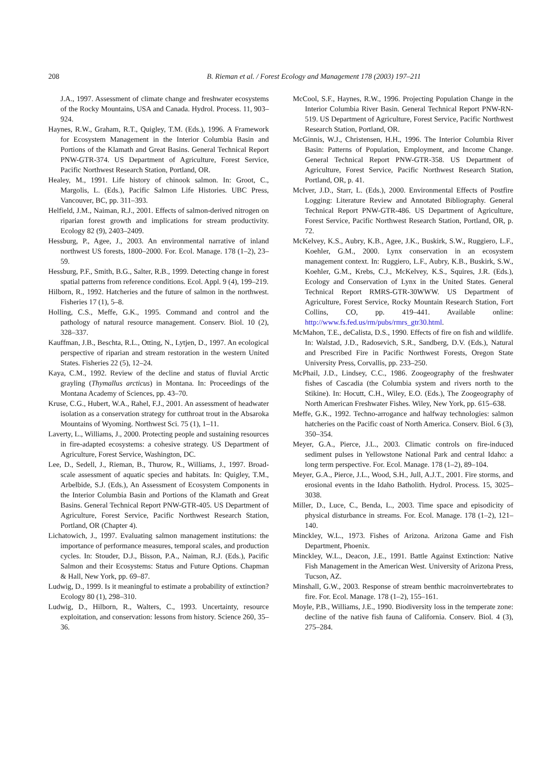208 B. Rieman et al. / Forest Ecology and Management 178 (2003) 197–211
J.A., 1997. Assessment of climate change and freshwater ecosystems of the Rocky Mountains, USA and Canada. Hydrol. Process. 11, 903–924.
Haynes, R.W., Graham, R.T., Quigley, T.M. (Eds.), 1996. A Framework for Ecosystem Management in the Interior Columbia Basin and Portions of the Klamath and Great Basins. General Technical Report PNW-GTR-374. US Department of Agriculture, Forest Service, Pacific Northwest Research Station, Portland, OR.
Healey, M., 1991. Life history of chinook salmon. In: Groot, C., Margolis, L. (Eds.), Pacific Salmon Life Histories. UBC Press, Vancouver, BC, pp. 311–393.
Helfield, J.M., Naiman, R.J., 2001. Effects of salmon-derived nitrogen on riparian forest growth and implications for stream productivity. Ecology 82 (9), 2403–2409.
Hessburg, P., Agee, J., 2003. An environmental narrative of inland northwest US forests, 1800–2000. For. Ecol. Manage. 178 (1–2), 23–59.
Hessburg, P.F., Smith, B.G., Salter, R.B., 1999. Detecting change in forest spatial patterns from reference conditions. Ecol. Appl. 9 (4), 199–219.
Hilborn, R., 1992. Hatcheries and the future of salmon in the northwest. Fisheries 17 (1), 5–8.
Holling, C.S., Meffe, G.K., 1995. Command and control and the pathology of natural resource management. Conserv. Biol. 10 (2), 328–337.
Kauffman, J.B., Beschta, R.L., Otting, N., Lytjen, D., 1997. An ecological perspective of riparian and stream restoration in the western United States. Fisheries 22 (5), 12–24.
Kaya, C.M., 1992. Review of the decline and status of fluvial Arctic grayling (Thymallus arcticus) in Montana. In: Proceedings of the Montana Academy of Sciences, pp. 43–70.
Kruse, C.G., Hubert, W.A., Rahel, F.J., 2001. An assessment of headwater isolation as a conservation strategy for cutthroat trout in the Absaroka Mountains of Wyoming. Northwest Sci. 75 (1), 1–11.
Laverty, L., Williams, J., 2000. Protecting people and sustaining resources in fire-adapted ecosystems: a cohesive strategy. US Department of Agriculture, Forest Service, Washington, DC.
Lee, D., Sedell, J., Rieman, B., Thurow, R., Williams, J., 1997. Broad-scale assessment of aquatic species and habitats. In: Quigley, T.M., Arbelbide, S.J. (Eds.), An Assessment of Ecosystem Components in the Interior Columbia Basin and Portions of the Klamath and Great Basins. General Technical Report PNW-GTR-405. US Department of Agriculture, Forest Service, Pacific Northwest Research Station, Portland, OR (Chapter 4).
Lichatowich, J., 1997. Evaluating salmon management institutions: the importance of performance measures, temporal scales, and production cycles. In: Stouder, D.J., Bisson, P.A., Naiman, R.J. (Eds.), Pacific Salmon and their Ecosystems: Status and Future Options. Chapman & Hall, New York, pp. 69–87.
Ludwig, D., 1999. Is it meaningful to estimate a probability of extinction? Ecology 80 (1), 298–310.
Ludwig, D., Hilborn, R., Walters, C., 1993. Uncertainty, resource exploitation, and conservation: lessons from history. Science 260, 35–36.
McCool, S.F., Haynes, R.W., 1996. Projecting Population Change in the Interior Columbia River Basin. General Technical Report PNW-RN-519. US Department of Agriculture, Forest Service, Pacific Northwest Research Station, Portland, OR.
McGinnis, W.J., Christensen, H.H., 1996. The Interior Columbia River Basin: Patterns of Population, Employment, and Income Change. General Technical Report PNW-GTR-358. US Department of Agriculture, Forest Service, Pacific Northwest Research Station, Portland, OR, p. 41.
McIver, J.D., Starr, L. (Eds.), 2000. Environmental Effects of Postfire Logging: Literature Review and Annotated Bibliography. General Technical Report PNW-GTR-486. US Department of Agriculture, Forest Service, Pacific Northwest Research Station, Portland, OR, p. 72.
McKelvey, K.S., Aubry, K.B., Agee, J.K., Buskirk, S.W., Ruggiero, L.F., Koehler, G.M., 2000. Lynx conservation in an ecosystem management context. In: Ruggiero, L.F., Aubry, K.B., Buskirk, S.W., Koehler, G.M., Krebs, C.J., McKelvey, K.S., Squires, J.R. (Eds.), Ecology and Conservation of Lynx in the United States. General Technical Report RMRS-GTR-30WWW. US Department of Agriculture, Forest Service, Rocky Mountain Research Station, Fort Collins, CO, pp. 419–441. Available online: http://www.fs.fed.us/rm/pubs/rmrs_gtr30.html.
McMahon, T.E., deCalista, D.S., 1990. Effects of fire on fish and wildlife. In: Walstad, J.D., Radosevich, S.R., Sandberg, D.V. (Eds.), Natural and Prescribed Fire in Pacific Northwest Forests, Oregon State University Press, Corvallis, pp. 233–250.
McPhail, J.D., Lindsey, C.C., 1986. Zoogeography of the freshwater fishes of Cascadia (the Columbia system and rivers north to the Stikine). In: Hocutt, C.H., Wiley, E.O. (Eds.), The Zoogeography of North American Freshwater Fishes. Wiley, New York, pp. 615–638.
Meffe, G.K., 1992. Techno-arrogance and halfway technologies: salmon hatcheries on the Pacific coast of North America. Conserv. Biol. 6 (3), 350–354.
Meyer, G.A., Pierce, J.L., 2003. Climatic controls on fire-induced sediment pulses in Yellowstone National Park and central Idaho: a long term perspective. For. Ecol. Manage. 178 (1–2), 89–104.
Meyer, G.A., Pierce, J.L., Wood, S.H., Jull, A.J.T., 2001. Fire storms, and erosional events in the Idaho Batholith. Hydrol. Process. 15, 3025–3038.
Miller, D., Luce, C., Benda, L., 2003. Time space and episodicity of physical disturbance in streams. For. Ecol. Manage. 178 (1–2), 121–140.
Minckley, W.L., 1973. Fishes of Arizona. Arizona Game and Fish Department, Phoenix.
Minckley, W.L., Deacon, J.E., 1991. Battle Against Extinction: Native Fish Management in the American West. University of Arizona Press, Tucson, AZ.
Minshall, G.W., 2003. Response of stream benthic macroinvertebrates to fire. For. Ecol. Manage. 178 (1–2), 155–161.
Moyle, P.B., Williams, J.E., 1990. Biodiversity loss in the temperate zone: decline of the native fish fauna of California. Conserv. Biol. 4 (3), 275–284.